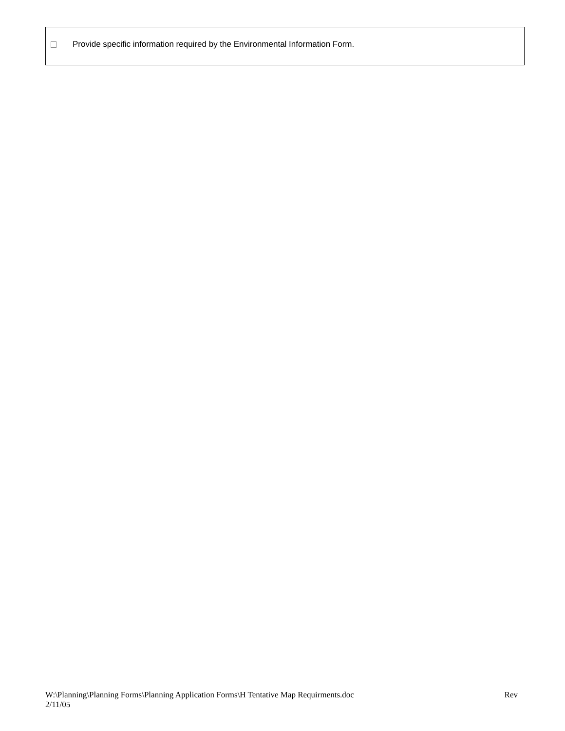Provide specific information required by the Environmental Information Form.
W:\Planning\Planning Forms\Planning Application Forms\H Tentative Map Requirments.doc Rev
2/11/05